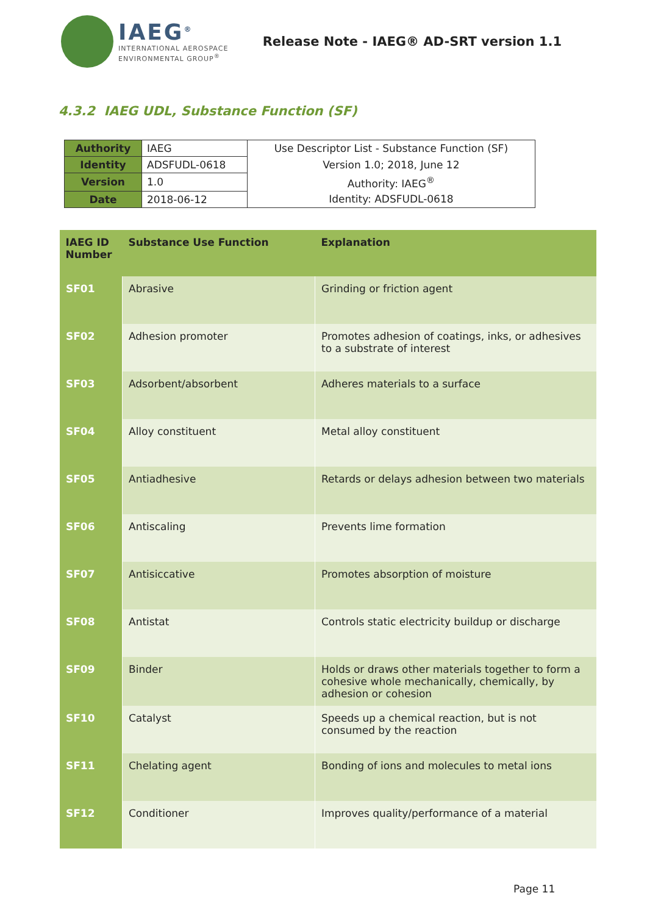IAEG<sup>®</sup>
INTERNATIONAL AEROSPACE
ENVIRONMENTAL GROUP<sup>®</sup>
Release Note - IAEG® AD-SRT version 1.1
4.3.2 IAEG UDL, Substance Function (SF)
| Authority | IAEG | Use Descriptor List - Substance Function (SF) |
| Identity | ADSFUDL-0618 | Version 1.0; 2018, June 12 |
| Version | 1.0 | Authority: IAEG<sup>®</sup> |
| Date | 2018-06-12 | Identity: ADSFUDL-0618 |
| IAEG ID Number | Substance Use Function | Explanation |
| --- | --- | --- |
| SF01 | Abrasive | Grinding or friction agent |
| SF02 | Adhesion promoter | Promotes adhesion of coatings, inks, or adhesives to a substrate of interest |
| SF03 | Adsorbent/absorbent | Adheres materials to a surface |
| SF04 | Alloy constituent | Metal alloy constituent |
| SF05 | Antiadhesive | Retards or delays adhesion between two materials |
| SF06 | Antiscaling | Prevents lime formation |
| SF07 | Antisiccative | Promotes absorption of moisture |
| SF08 | Antistat | Controls static electricity buildup or discharge |
| SF09 | Binder | Holds or draws other materials together to form a cohesive whole mechanically, chemically, by adhesion or cohesion |
| SF10 | Catalyst | Speeds up a chemical reaction, but is not consumed by the reaction |
| SF11 | Chelating agent | Bonding of ions and molecules to metal ions |
| SF12 | Conditioner | Improves quality/performance of a material |
Page 11